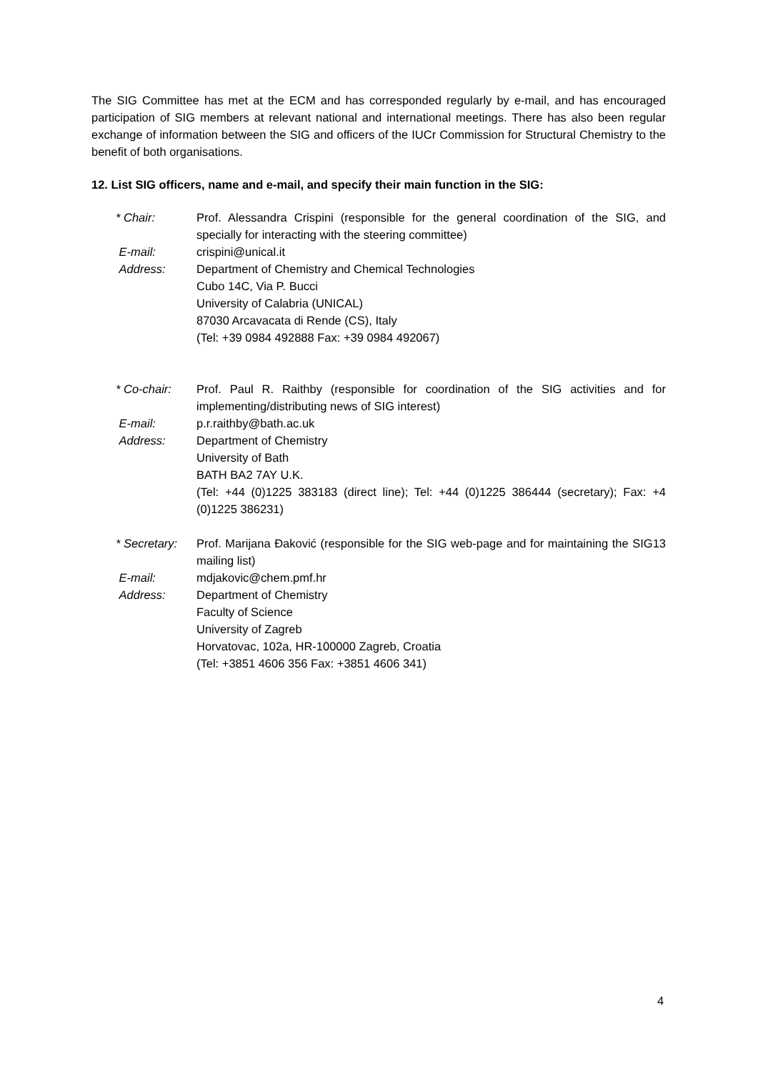The SIG Committee has met at the ECM and has corresponded regularly by e-mail, and has encouraged participation of SIG members at relevant national and international meetings. There has also been regular exchange of information between the SIG and officers of the IUCr Commission for Structural Chemistry to the benefit of both organisations.
12. List SIG officers, name and e-mail, and specify their main function in the SIG:
* Chair: Prof. Alessandra Crispini (responsible for the general coordination of the SIG, and specially for interacting with the steering committee)
E-mail: crispini@unical.it
Address: Department of Chemistry and Chemical Technologies
Cubo 14C, Via P. Bucci
University of Calabria (UNICAL)
87030 Arcavacata di Rende (CS), Italy
(Tel: +39 0984 492888 Fax: +39 0984 492067)
* Co-chair: Prof. Paul R. Raithby (responsible for coordination of the SIG activities and for implementing/distributing news of SIG interest)
E-mail: p.r.raithby@bath.ac.uk
Address: Department of Chemistry
University of Bath
BATH BA2 7AY U.K.
(Tel: +44 (0)1225 383183 (direct line); Tel: +44 (0)1225 386444 (secretary); Fax: +4 (0)1225 386231)
* Secretary: Prof. Marijana Đaković (responsible for the SIG web-page and for maintaining the SIG13 mailing list)
E-mail: mdjakovic@chem.pmf.hr
Address: Department of Chemistry
Faculty of Science
University of Zagreb
Horvatovac, 102a, HR-100000 Zagreb, Croatia
(Tel: +3851 4606 356 Fax: +3851 4606 341)
4